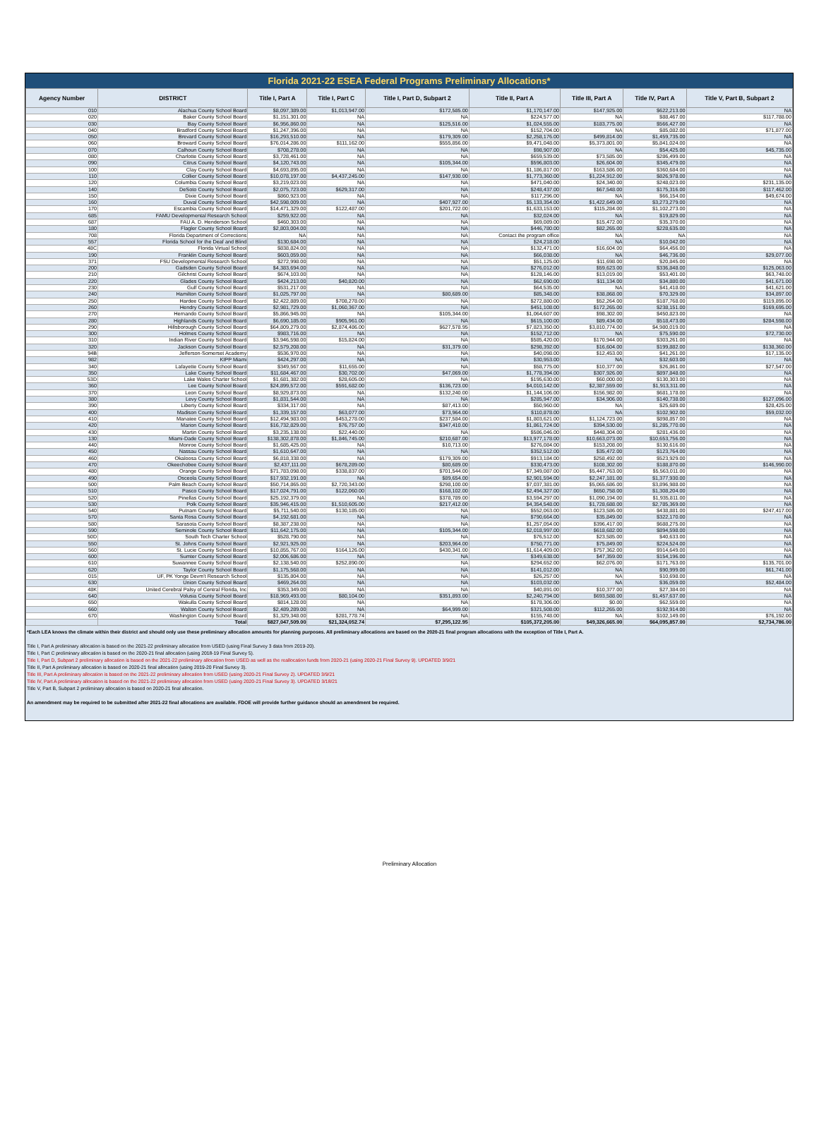Florida 2021-22 ESEA Federal Programs Preliminary Allocations*
| Agency Number | DISTRICT | Title I, Part A | Title I, Part C | Title I, Part D, Subpart 2 | Title II, Part A | Title III, Part A | Title IV, Part A | Title V, Part B, Subpart 2 |
| --- | --- | --- | --- | --- | --- | --- | --- | --- |
| 010 | Alachua County School Board | $8,097,389.00 | $1,013,947.00 | $172,585.00 | $1,170,147.00 | $147,925.00 | $622,213.00 | NA |
| 020 | Baker County School Board | $1,151,301.00 | NA | NA | $224,577.00 | NA | $88,467.00 | $117,788.00 |
| 030 | Bay County School Board | $6,956,860.00 | NA | $125,516.00 | $1,024,555.00 | $183,775.00 | $566,427.00 | NA |
| 040 | Bradford County School Board | $1,247,396.00 | NA | NA | $152,704.00 | NA | $85,082.00 | $71,877.00 |
| 050 | Brevard County School Board | $16,293,510.00 | NA | $179,309.00 | $2,258,176.00 | $499,814.00 | $1,459,735.00 | NA |
| 060 | Broward County School Board | $76,014,286.00 | $111,162.00 | $555,856.00 | $9,471,048.00 | $5,373,801.00 | $5,841,024.00 | NA |
| 070 | Calhoun County School Board | $708,278.00 | NA | NA | $98,907.00 | NA | $54,425.00 | $45,735.00 |
| 080 | Charlotte County School Board | $3,728,461.00 | NA | NA | $659,539.00 | $73,585.00 | $286,499.00 | NA |
| 090 | Citrus County School Board | $4,120,743.00 | NA | $105,344.00 | $596,803.00 | $26,604.00 | $345,479.00 | NA |
| 100 | Clay County School Board | $4,693,895.00 | NA | NA | $1,186,817.00 | $163,586.00 | $360,684.00 | NA |
| 110 | Collier County School Board | $10,078,197.00 | $4,437,245.00 | $147,930.00 | $1,773,360.00 | $1,224,912.00 | $826,978.00 | NA |
| 120 | Columbia County School Board | $3,219,023.00 | NA | NA | $471,040.00 | $24,340.00 | $248,023.00 | $231,135.00 |
| 140 | DeSoto County School Board | $2,075,723.00 | $629,317.00 | NA | $248,437.00 | $67,548.00 | $175,316.00 | $117,462.00 |
| 150 | Dixie County School Board | $860,923.00 | NA | NA | $117,296.00 | NA | $66,154.00 | $49,674.00 |
| 160 | Duval County School Board | $42,598,009.00 | NA | $407,927.00 | $5,133,354.00 | $1,422,649.00 | $3,273,279.00 | NA |
| 170 | Escambia County School Board | $14,471,329.00 | $122,487.00 | $201,722.00 | $1,633,153.00 | $115,284.00 | $1,102,273.00 | NA |
| 685 | FAMU Developmental Research School | $259,922.00 | NA | NA | $32,024.00 | NA | $19,829.00 | NA |
| 687 | FAU A. D. Henderson School | $460,303.00 | NA | NA | $69,089.00 | $15,472.00 | $35,370.00 | NA |
| 180 | Flagler County School Board | $2,803,004.00 | NA | NA | $446,780.00 | $82,265.00 | $228,635.00 | NA |
| 708 | Florida Department of Corrections | NA | NA | NA | Contact the program office | NA | NA | NA |
| 557 | Florida School for the Deaf and Blind | $130,684.00 | NA | NA | $24,218.00 | NA | $10,042.00 | NA |
| 48C | Florida Virtual School | $838,824.00 | NA | NA | $132,471.00 | $16,604.00 | $64,456.00 | NA |
| 190 | Franklin County School Board | $603,059.00 | NA | NA | $66,038.00 | NA | $46,736.00 | $29,077.00 |
| 371 | FSU Developmental Research School | $272,998.00 | NA | NA | $51,125.00 | $11,698.00 | $20,845.00 | NA |
| 200 | Gadsden County School Board | $4,383,694.00 | NA | NA | $276,012.00 | $59,623.00 | $336,848.00 | $125,063.00 |
| 210 | Gilchrist County School Board | $674,103.00 | NA | NA | $128,146.00 | $13,019.00 | $53,401.00 | $63,748.00 |
| 220 | Glades County School Board | $424,213.00 | $40,820.00 | NA | $62,690.00 | $11,134.00 | $34,880.00 | $41,671.00 |
| 230 | Gulf County School Board | $531,217.00 | NA | NA | $64,535.00 | NA | $41,418.00 | $41,621.00 |
| 240 | Hamilton County School Board | $1,025,797.00 | NA | $80,689.00 | $85,348.00 | $38,868.00 | $70,329.00 | $34,897.00 |
| 250 | Hardee County School Board | $2,422,889.00 | $708,278.00 | NA | $272,880.00 | $52,264.00 | $187,768.00 | $119,895.00 |
| 260 | Hendry County School Board | $2,981,729.00 | $1,060,367.00 | NA | $451,108.00 | $172,265.00 | $238,151.00 | $169,695.00 |
| 270 | Hernando County School Board | $5,866,945.00 | NA | $105,344.00 | $1,064,607.00 | $98,302.00 | $450,823.00 | NA |
| 280 | Highlands County School Board | $6,690,185.00 | $905,961.00 | NA | $615,100.00 | $89,434.00 | $518,473.00 | $284,598.00 |
| 290 | Hillsborough County School Board | $64,809,279.00 | $2,874,486.00 | $627,578.95 | $7,823,350.00 | $3,810,774.00 | $4,980,019.00 | NA |
| 300 | Holmes County School Board | $983,716.00 | NA | NA | $152,712.00 | NA | $75,590.00 | $72,730.00 |
| 310 | Indian River County School Board | $3,946,598.00 | $15,824.00 | NA | $585,420.00 | $170,944.00 | $303,261.00 | NA |
| 320 | Jackson County School Board | $2,579,208.00 | NA | $31,379.00 | $298,392.00 | $16,604.00 | $199,882.00 | $138,360.00 |
| 94B | Jefferson-Somerset Academy | $536,970.00 | NA | NA | $40,098.00 | $12,453.00 | $41,261.00 | $17,135.00 |
| 982 | KIPP Miami | $424,297.00 | NA | NA | $30,953.00 | NA | $32,603.00 | NA |
| 340 | Lafayette County School Board | $349,567.00 | $11,655.00 | NA | $58,775.00 | $10,377.00 | $26,861.00 | $27,547.00 |
| 350 | Lake County School Board | $11,684,467.00 | $30,702.00 | $47,069.00 | $1,778,394.00 | $307,926.00 | $897,848.00 | NA |
| 53D | Lake Wales Charter School | $1,681,382.00 | $28,605.00 | NA | $195,630.00 | $60,000.00 | $130,303.00 | NA |
| 360 | Lee County School Board | $24,899,572.00 | $591,682.00 | $136,723.00 | $4,010,142.00 | $2,387,559.00 | $1,913,311.00 | NA |
| 370 | Leon County School Board | $8,929,873.00 | NA | $132,240.00 | $1,144,106.00 | $156,982.00 | $681,178.00 | NA |
| 380 | Levy County School Board | $1,831,544.00 | NA | NA | $285,947.00 | $34,906.00 | $140,738.00 | $127,096.00 |
| 390 | Liberty County School Board | $334,317.00 | NA | $87,413.00 | $50,960.00 | NA | $25,689.00 | $28,425.00 |
| 400 | Madison County School Board | $1,339,157.00 | $63,077.00 | $73,964.00 | $110,878.00 | NA | $102,902.00 | $59,032.00 |
| 410 | Manatee County School Board | $12,494,983.00 | $453,278.00 | $237,584.00 | $1,803,621.00 | $1,124,723.00 | $898,857.00 | NA |
| 420 | Marion County School Board | $16,732,829.00 | $76,757.00 | $347,410.00 | $1,861,724.00 | $394,530.00 | $1,285,770.00 | NA |
| 430 | Martin County School Board | $3,235,138.00 | $22,440.00 | NA | $586,046.00 | $448,304.00 | $281,436.00 | NA |
| 130 | Miami-Dade County School Board | $138,302,878.00 | $1,846,745.00 | $210,687.00 | $13,977,178.00 | $10,663,073.00 | $10,653,756.00 | NA |
| 440 | Monroe County School Board | $1,685,425.00 | NA | $10,713.00 | $276,084.00 | $153,208.00 | $130,616.00 | NA |
| 450 | Nassau County School Board | $1,610,647.00 | NA | NA | $352,512.00 | $35,472.00 | $123,764.00 | NA |
| 460 | Okaloosa County School Board | $6,818,338.00 | NA | $179,309.00 | $913,184.00 | $258,492.00 | $523,929.00 | NA |
| 470 | Okeechobee County School Board | $2,437,111.00 | $678,289.00 | $80,689.00 | $330,473.00 | $108,302.00 | $188,870.00 | $146,990.00 |
| 480 | Orange County School Board | $71,783,098.00 | $338,837.00 | $701,544.00 | $7,349,087.00 | $5,447,763.00 | $5,563,011.00 | NA |
| 490 | Osceola County School Board | $17,932,191.00 | NA | $89,654.00 | $2,901,594.00 | $2,247,181.00 | $1,377,930.00 | NA |
| 500 | Palm Beach County School Board | $50,714,865.00 | $2,720,343.00 | $298,100.00 | $7,037,381.00 | $5,065,686.00 | $3,896,988.00 | NA |
| 510 | Pasco County School Board | $17,024,791.00 | $122,060.00 | $168,102.00 | $2,494,327.00 | $650,758.00 | $1,308,204.00 | NA |
| 520 | Pinellas County School Board | $25,192,379.00 | NA | $378,789.00 | $3,594,297.00 | $1,090,194.00 | $1,935,811.00 | NA |
| 530 | Polk County School Board | $35,946,415.00 | $1,510,605.00 | $217,412.00 | $4,354,548.00 | $1,728,688.00 | $2,785,369.00 | NA |
| 540 | Putnam County School Board | $5,711,540.00 | $130,185.00 | NA | $552,063.00 | $123,586.00 | $438,881.00 | $247,417.00 |
| 570 | Santa Rosa County School Board | $4,192,681.00 | NA | NA | $790,664.00 | $35,849.00 | $322,170.00 | NA |
| 580 | Sarasota County School Board | $8,387,238.00 | NA | NA | $1,257,054.00 | $396,417.00 | $688,275.00 | NA |
| 590 | Seminole County School Board | $11,642,175.00 | NA | $105,344.00 | $2,018,997.00 | $618,682.00 | $894,598.00 | NA |
| 50D | South Tech Charter School | $528,790.00 | NA | NA | $76,512.00 | $23,585.00 | $40,633.00 | NA |
| 550 | St. Johns County School Board | $2,921,925.00 | NA | $203,964.00 | $750,771.00 | $75,849.00 | $224,524.00 | NA |
| 560 | St. Lucie County School Board | $10,855,767.00 | $164,126.00 | $430,341.00 | $1,614,409.00 | $757,362.00 | $914,649.00 | NA |
| 600 | Sumter County School Board | $2,006,686.00 | NA | NA | $349,638.00 | $47,359.00 | $154,196.00 | NA |
| 610 | Suwannee County School Board | $2,138,540.00 | $252,890.00 | NA | $294,652.00 | $62,076.00 | $171,763.00 | $135,701.00 |
| 620 | Taylor County School Board | $1,175,568.00 | NA | NA | $141,012.00 | NA | $90,999.00 | $61,741.00 |
| 015 | UF, PK Yonge Devm't Research School | $135,804.00 | NA | NA | $26,257.00 | NA | $10,698.00 | NA |
| 630 | Union County School Board | $469,264.00 | NA | NA | $103,032.00 | NA | $36,059.00 | $52,484.00 |
| 48K | United Cerebral Palsy of Central Florida, Inc | $353,349.00 | NA | NA | $40,891.00 | $10,377.00 | $27,384.00 | NA |
| 640 | Volusia County School Board | $18,969,493.00 | $80,104.00 | $351,893.00 | $2,240,794.00 | $693,588.00 | $1,457,637.00 | NA |
| 650 | Wakulla County School Board | $814,128.00 | NA | NA | $178,306.00 | $0.00 | $62,559.00 | NA |
| 660 | Walton County School Board | $2,489,289.00 | NA | $64,999.00 | $321,508.00 | $112,265.00 | $192,914.00 | NA |
| 670 | Washington County School Board | $1,329,348.00 | $281,778.74 | NA | $155,748.00 | NA | $102,149.00 | $76,192.00 |
| | Total | $827,047,509.00 | $21,324,052.74 | $7,295,122.95 | $105,372,205.00 | $49,326,665.00 | $64,095,857.00 | $2,734,786.00 |
*Each LEA knows the climate within their district and should only use these preliminary allocation amounts for planning purposes. All preliminary allocations are based on the 2020-21 final program allocations with the exception of Title I, Part A.
Title I, Part A preliminary allocation is based on the 2021-22 preliminary allocation from USED (using Final Survey 3 data from 2019-20).
Title I, Part C preliminary allocation is based on the 2020-21 final allocation (using 2018-19 Final Survey 5).
Title I, Part D, Subpart 2 preliminary allocation is based on the 2021-22 preliminary allocation from USED as well as the reallocation funds from 2020-21 (using 2020-21 Final Survey 9). UPDATED 3/9/21
Title II, Part A preliminary allocation is based on 2020-21 final allocation (using 2019-20 Final Survey 3).
Title III, Part A preliminary allocation is based on the 2021-22 preliminary allocation from USED (using 2020-21 Final Survey 2). UPDATED 3/9/21
Title IV, Part A preliminary allocation is based on the 2021-22 preliminary allocation from USED (using 2020-21 Final Survey 3). UPDATED 3/18/21
Title V, Part B, Subpart 2 preliminary allocation is based on 2020-21 final allocation.
An amendment may be required to be submitted after 2021-22 final allocations are available. FDOE will provide further guidance should an amendment be required.
Preliminary Allocation